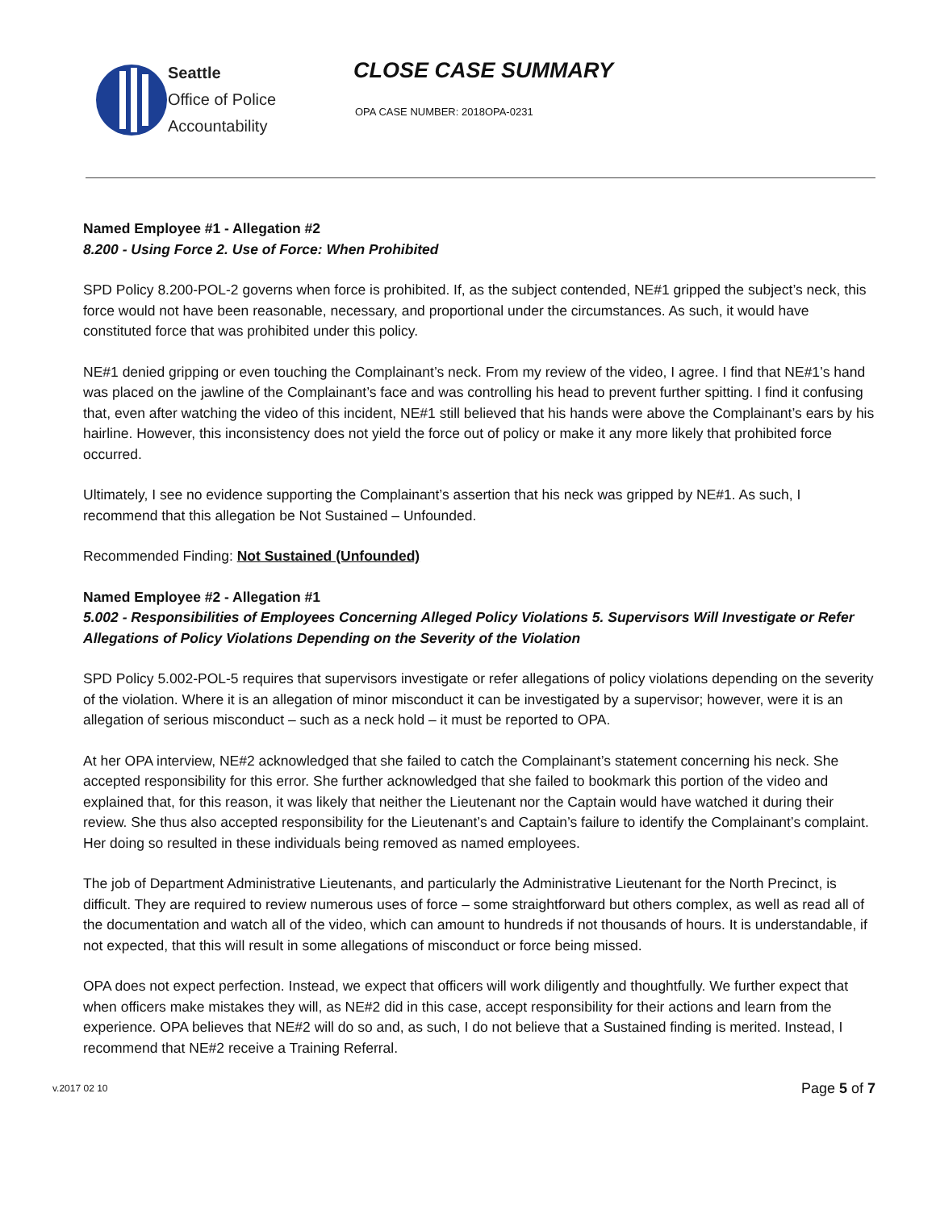Seattle
Office of Police
Accountability
CLOSE CASE SUMMARY
OPA CASE NUMBER: 2018OPA-0231
Named Employee #1 - Allegation #2
8.200 - Using Force 2. Use of Force: When Prohibited
SPD Policy 8.200-POL-2 governs when force is prohibited. If, as the subject contended, NE#1 gripped the subject’s neck, this force would not have been reasonable, necessary, and proportional under the circumstances. As such, it would have constituted force that was prohibited under this policy.
NE#1 denied gripping or even touching the Complainant’s neck. From my review of the video, I agree. I find that NE#1’s hand was placed on the jawline of the Complainant’s face and was controlling his head to prevent further spitting. I find it confusing that, even after watching the video of this incident, NE#1 still believed that his hands were above the Complainant’s ears by his hairline. However, this inconsistency does not yield the force out of policy or make it any more likely that prohibited force occurred.
Ultimately, I see no evidence supporting the Complainant’s assertion that his neck was gripped by NE#1. As such, I recommend that this allegation be Not Sustained – Unfounded.
Recommended Finding: Not Sustained (Unfounded)
Named Employee #2 - Allegation #1
5.002 - Responsibilities of Employees Concerning Alleged Policy Violations 5. Supervisors Will Investigate or Refer Allegations of Policy Violations Depending on the Severity of the Violation
SPD Policy 5.002-POL-5 requires that supervisors investigate or refer allegations of policy violations depending on the severity of the violation. Where it is an allegation of minor misconduct it can be investigated by a supervisor; however, were it is an allegation of serious misconduct – such as a neck hold – it must be reported to OPA.
At her OPA interview, NE#2 acknowledged that she failed to catch the Complainant’s statement concerning his neck. She accepted responsibility for this error. She further acknowledged that she failed to bookmark this portion of the video and explained that, for this reason, it was likely that neither the Lieutenant nor the Captain would have watched it during their review. She thus also accepted responsibility for the Lieutenant’s and Captain’s failure to identify the Complainant’s complaint. Her doing so resulted in these individuals being removed as named employees.
The job of Department Administrative Lieutenants, and particularly the Administrative Lieutenant for the North Precinct, is difficult. They are required to review numerous uses of force – some straightforward but others complex, as well as read all of the documentation and watch all of the video, which can amount to hundreds if not thousands of hours. It is understandable, if not expected, that this will result in some allegations of misconduct or force being missed.
OPA does not expect perfection. Instead, we expect that officers will work diligently and thoughtfully. We further expect that when officers make mistakes they will, as NE#2 did in this case, accept responsibility for their actions and learn from the experience. OPA believes that NE#2 will do so and, as such, I do not believe that a Sustained finding is merited. Instead, I recommend that NE#2 receive a Training Referral.
v.2017 02 10 Page 5 of 7